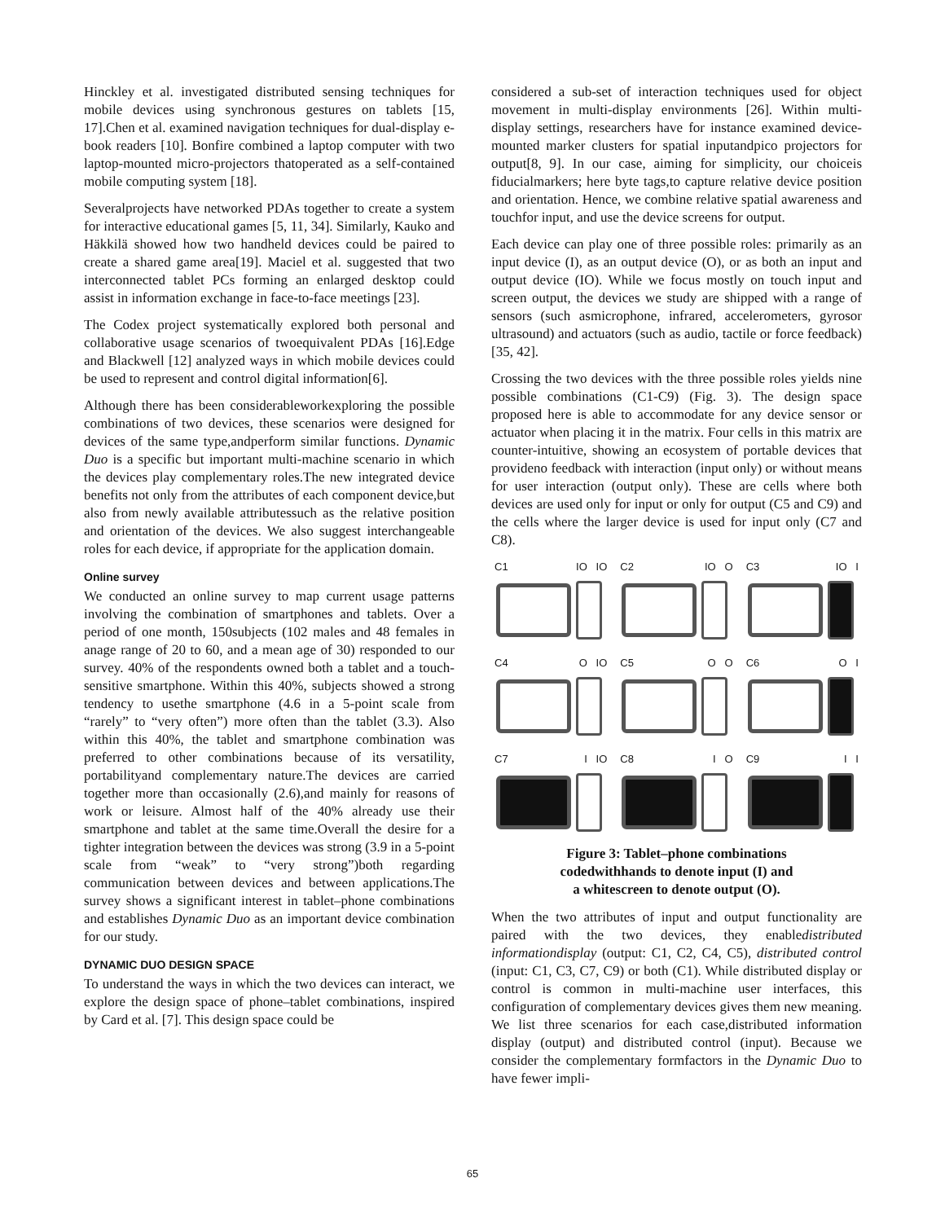Hinckley et al. investigated distributed sensing techniques for mobile devices using synchronous gestures on tablets [15, 17].Chen et al. examined navigation techniques for dual-display e-book readers [10]. Bonfire combined a laptop computer with two laptop-mounted micro-projectors thatoperated as a self-contained mobile computing system [18].
Severalprojects have networked PDAs together to create a system for interactive educational games [5, 11, 34]. Similarly, Kauko and Häkkilä showed how two handheld devices could be paired to create a shared game area[19]. Maciel et al. suggested that two interconnected tablet PCs forming an enlarged desktop could assist in information exchange in face-to-face meetings [23].
The Codex project systematically explored both personal and collaborative usage scenarios of twoequivalent PDAs [16].Edge and Blackwell [12] analyzed ways in which mobile devices could be used to represent and control digital information[6].
Although there has been considerableworkexploring the possible combinations of two devices, these scenarios were designed for devices of the same type,andperform similar functions. Dynamic Duo is a specific but important multi-machine scenario in which the devices play complementary roles.The new integrated device benefits not only from the attributes of each component device,but also from newly available attributessuch as the relative position and orientation of the devices. We also suggest interchangeable roles for each device, if appropriate for the application domain.
Online survey
We conducted an online survey to map current usage patterns involving the combination of smartphones and tablets. Over a period of one month, 150subjects (102 males and 48 females in anage range of 20 to 60, and a mean age of 30) responded to our survey. 40% of the respondents owned both a tablet and a touch-sensitive smartphone. Within this 40%, subjects showed a strong tendency to usethe smartphone (4.6 in a 5-point scale from “rarely” to “very often”) more often than the tablet (3.3). Also within this 40%, the tablet and smartphone combination was preferred to other combinations because of its versatility, portabilityand complementary nature.The devices are carried together more than occasionally (2.6),and mainly for reasons of work or leisure. Almost half of the 40% already use their smartphone and tablet at the same time.Overall the desire for a tighter integration between the devices was strong (3.9 in a 5-point scale from “weak” to “very strong”)both regarding communication between devices and between applications.The survey shows a significant interest in tablet–phone combinations and establishes Dynamic Duo as an important device combination for our study.
DYNAMIC DUO DESIGN SPACE
To understand the ways in which the two devices can interact, we explore the design space of phone–tablet combinations, inspired by Card et al. [7]. This design space could be
considered a sub-set of interaction techniques used for object movement in multi-display environments [26]. Within multi-display settings, researchers have for instance examined device-mounted marker clusters for spatial inputandpico projectors for output[8, 9]. In our case, aiming for simplicity, our choiceis fiducialmarkers; here byte tags,to capture relative device position and orientation. Hence, we combine relative spatial awareness and touchfor input, and use the device screens for output.
Each device can play one of three possible roles: primarily as an input device (I), as an output device (O), or as both an input and output device (IO). While we focus mostly on touch input and screen output, the devices we study are shipped with a range of sensors (such asmicrophone, infrared, accelerometers, gyrosor ultrasound) and actuators (such as audio, tactile or force feedback) [35, 42].
Crossing the two devices with the three possible roles yields nine possible combinations (C1-C9) (Fig. 3). The design space proposed here is able to accommodate for any device sensor or actuator when placing it in the matrix. Four cells in this matrix are counter-intuitive, showing an ecosystem of portable devices that provideno feedback with interaction (input only) or without means for user interaction (output only). These are cells where both devices are used only for input or only for output (C5 and C9) and the cells where the larger device is used for input only (C7 and C8).
C1 IO IO
C2 IO O
C3 IO I
C4 O IO
C5 O O
C6 O I
C7 I IO
C8 I O
C9 I I
Figure 3: Tablet–phone combinations
codedwithhands to denote input (I) and
a whitescreen to denote output (O).
When the two attributes of input and output functionality are paired with the two devices, they enabledistributed informationdisplay (output: C1, C2, C4, C5), distributed control (input: C1, C3, C7, C9) or both (C1). While distributed display or control is common in multi-machine user interfaces, this configuration of complementary devices gives them new meaning. We list three scenarios for each case,distributed information display (output) and distributed control (input). Because we consider the complementary formfactors in the Dynamic Duo to have fewer impli-
65